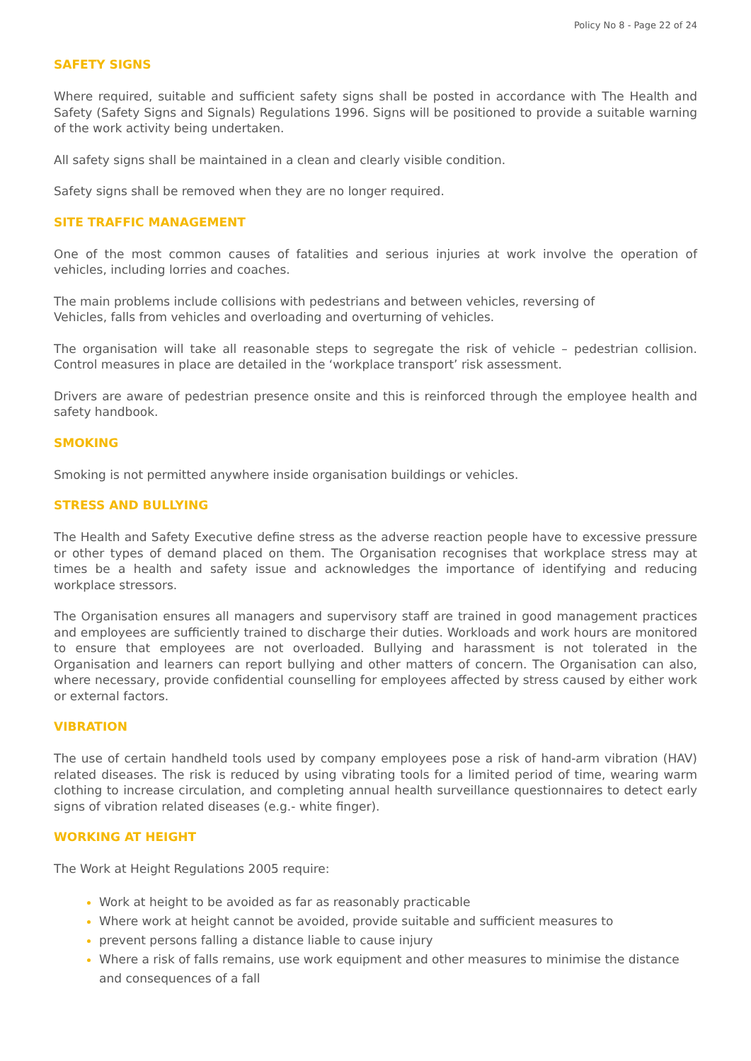Policy No 8 - Page 22 of 24
SAFETY SIGNS
Where required, suitable and sufficient safety signs shall be posted in accordance with The Health and Safety (Safety Signs and Signals) Regulations 1996. Signs will be positioned to provide a suitable warning of the work activity being undertaken.
All safety signs shall be maintained in a clean and clearly visible condition.
Safety signs shall be removed when they are no longer required.
SITE TRAFFIC MANAGEMENT
One of the most common causes of fatalities and serious injuries at work involve the operation of vehicles, including lorries and coaches.
The main problems include collisions with pedestrians and between vehicles, reversing of
Vehicles, falls from vehicles and overloading and overturning of vehicles.
The organisation will take all reasonable steps to segregate the risk of vehicle – pedestrian collision. Control measures in place are detailed in the ‘workplace transport’ risk assessment.
Drivers are aware of pedestrian presence onsite and this is reinforced through the employee health and safety handbook.
SMOKING
Smoking is not permitted anywhere inside organisation buildings or vehicles.
STRESS AND BULLYING
The Health and Safety Executive define stress as the adverse reaction people have to excessive pressure or other types of demand placed on them. The Organisation recognises that workplace stress may at times be a health and safety issue and acknowledges the importance of identifying and reducing workplace stressors.
The Organisation ensures all managers and supervisory staff are trained in good management practices and employees are sufficiently trained to discharge their duties. Workloads and work hours are monitored to ensure that employees are not overloaded. Bullying and harassment is not tolerated in the Organisation and learners can report bullying and other matters of concern. The Organisation can also, where necessary, provide confidential counselling for employees affected by stress caused by either work or external factors.
VIBRATION
The use of certain handheld tools used by company employees pose a risk of hand-arm vibration (HAV) related diseases. The risk is reduced by using vibrating tools for a limited period of time, wearing warm clothing to increase circulation, and completing annual health surveillance questionnaires to detect early signs of vibration related diseases (e.g.- white finger).
WORKING AT HEIGHT
The Work at Height Regulations 2005 require:
Work at height to be avoided as far as reasonably practicable
Where work at height cannot be avoided, provide suitable and sufficient measures to
prevent persons falling a distance liable to cause injury
Where a risk of falls remains, use work equipment and other measures to minimise the distance and consequences of a fall